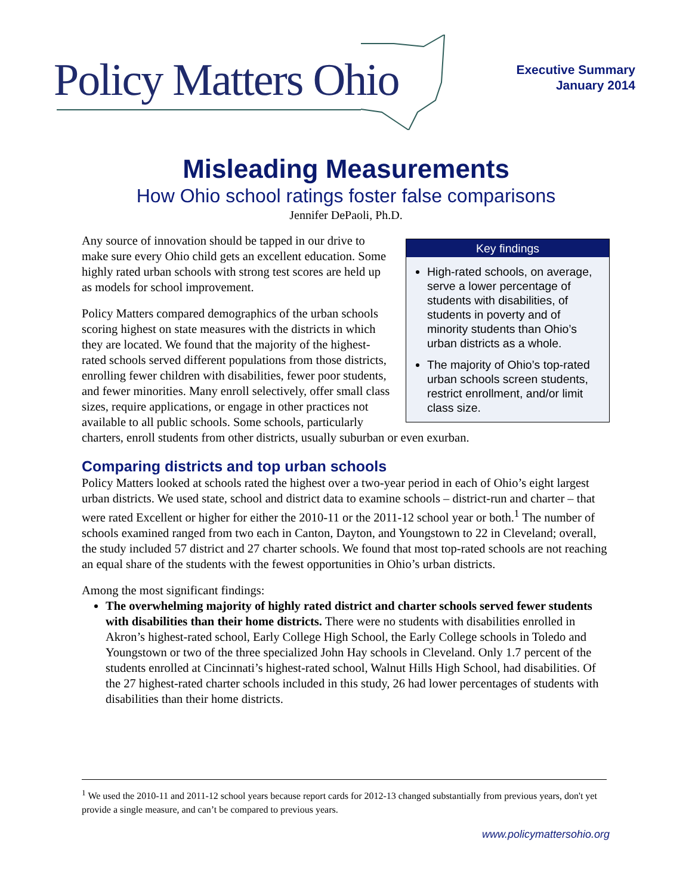Policy Matters Ohio
Executive Summary
January 2014
Misleading Measurements
How Ohio school ratings foster false comparisons
Jennifer DePaoli, Ph.D.
Key findings
High-rated schools, on average, serve a lower percentage of students with disabilities, of students in poverty and of minority students than Ohio’s urban districts as a whole.
The majority of Ohio’s top-rated urban schools screen students, restrict enrollment, and/or limit class size.
Any source of innovation should be tapped in our drive to make sure every Ohio child gets an excellent education. Some highly rated urban schools with strong test scores are held up as models for school improvement.
Policy Matters compared demographics of the urban schools scoring highest on state measures with the districts in which they are located. We found that the majority of the highest-rated schools served different populations from those districts, enrolling fewer children with disabilities, fewer poor students, and fewer minorities. Many enroll selectively, offer small class sizes, require applications, or engage in other practices not available to all public schools. Some schools, particularly charters, enroll students from other districts, usually suburban or even exurban.
Comparing districts and top urban schools
Policy Matters looked at schools rated the highest over a two-year period in each of Ohio’s eight largest urban districts. We used state, school and district data to examine schools – district-run and charter – that were rated Excellent or higher for either the 2010-11 or the 2011-12 school year or both.<sup>1</sup> The number of schools examined ranged from two each in Canton, Dayton, and Youngstown to 22 in Cleveland; overall, the study included 57 district and 27 charter schools. We found that most top-rated schools are not reaching an equal share of the students with the fewest opportunities in Ohio’s urban districts.
Among the most significant findings:
The overwhelming majority of highly rated district and charter schools served fewer students with disabilities than their home districts. There were no students with disabilities enrolled in Akron’s highest-rated school, Early College High School, the Early College schools in Toledo and Youngstown or two of the three specialized John Hay schools in Cleveland. Only 1.7 percent of the students enrolled at Cincinnati’s highest-rated school, Walnut Hills High School, had disabilities. Of the 27 highest-rated charter schools included in this study, 26 had lower percentages of students with disabilities than their home districts.
<sup>1</sup> We used the 2010-11 and 2011-12 school years because report cards for 2012-13 changed substantially from previous years, don't yet provide a single measure, and can’t be compared to previous years.
www.policymattersohio.org